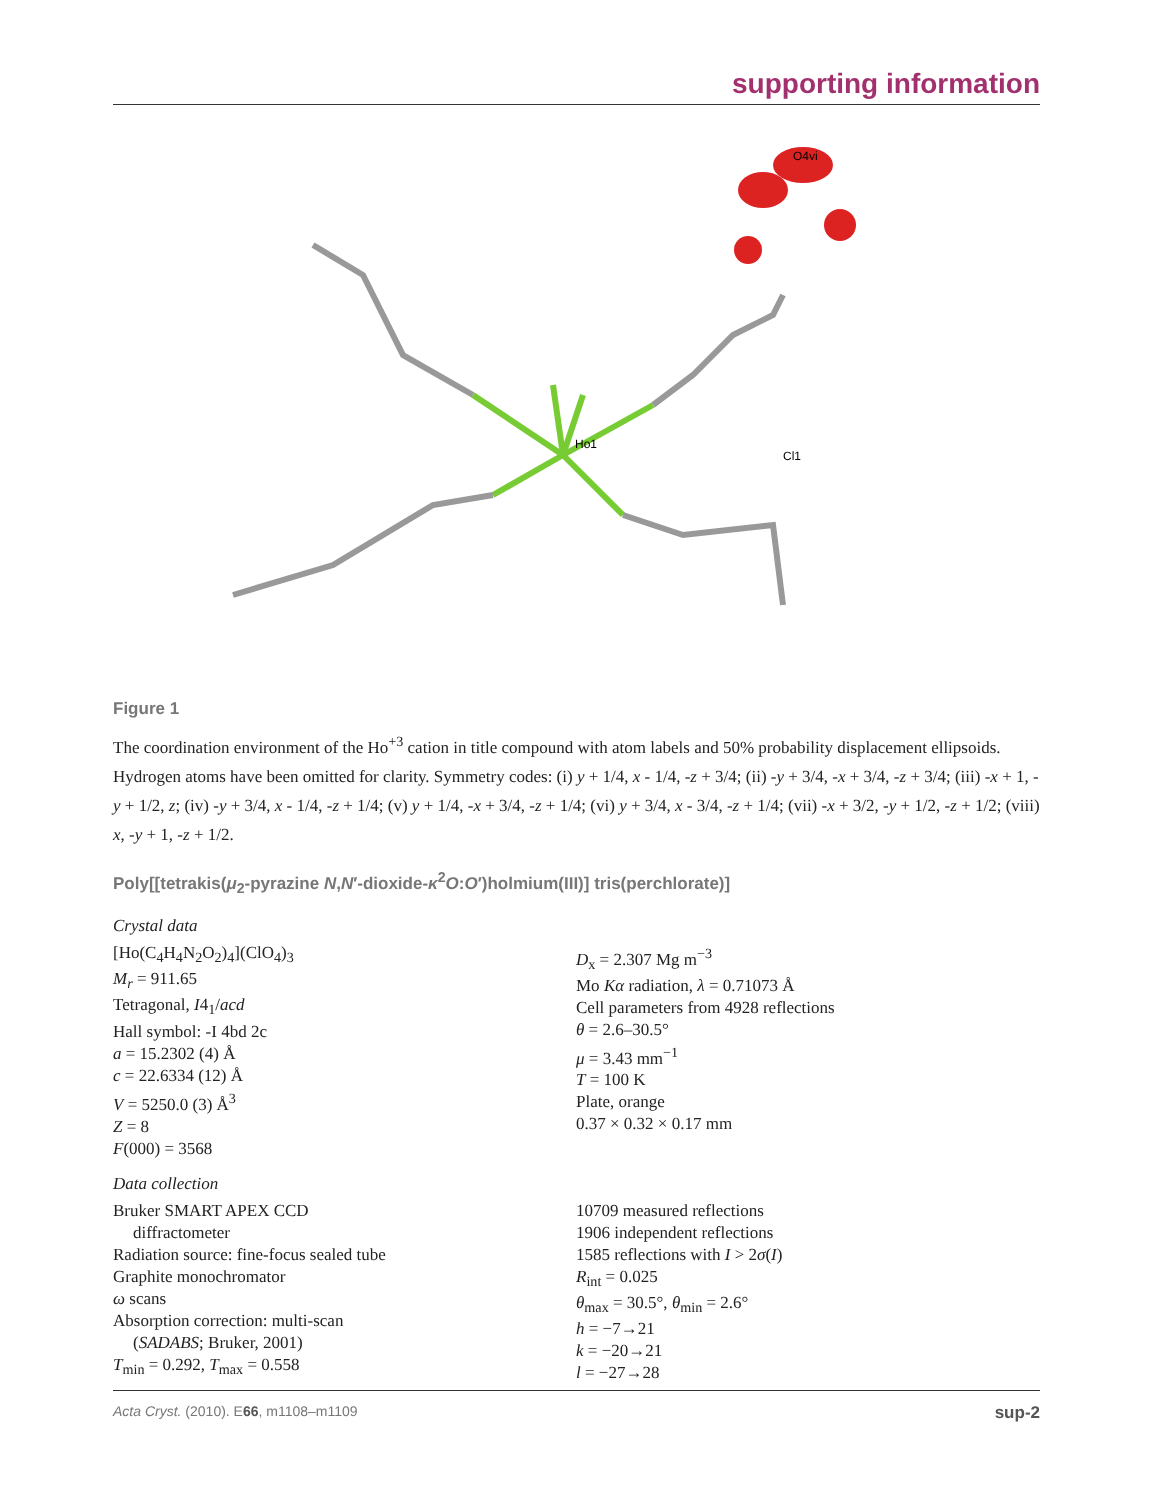supporting information
Ho1
O4vi
Cl1
Figure 1
The coordination environment of the Ho<sup>+3</sup> cation in title compound with atom labels and 50% probability displacement ellipsoids. Hydrogen atoms have been omitted for clarity. Symmetry codes: (i) y + 1/4, x - 1/4, -z + 3/4; (ii) -y + 3/4, -x + 3/4, -z + 3/4; (iii) -x + 1, -y + 1/2, z; (iv) -y + 3/4, x - 1/4, -z + 1/4; (v) y + 1/4, -x + 3/4, -z + 1/4; (vi) y + 3/4, x - 3/4, -z + 1/4; (vii) -x + 3/2, -y + 1/2, -z + 1/2; (viii) x, -y + 1, -z + 1/2.
Poly[[tetrakis(μ<sub>2</sub>-pyrazine N,N′-dioxide-κ<sup>2</sup>O:O′)holmium(III)] tris(perchlorate)]
Crystal data
[Ho(C<sub>4</sub>H<sub>4</sub>N<sub>2</sub>O<sub>2</sub>)<sub>4</sub>](ClO<sub>4</sub>)<sub>3</sub>
M<sub>r</sub> = 911.65
Tetragonal, I4<sub>1</sub>/acd
Hall symbol: -I 4bd 2c
a = 15.2302 (4) Å
c = 22.6334 (12) Å
V = 5250.0 (3) Å<sup>3</sup>
Z = 8
F(000) = 3568
D<sub>x</sub> = 2.307 Mg m<sup>−3</sup>
Mo Kα radiation, λ = 0.71073 Å
Cell parameters from 4928 reflections
θ = 2.6–30.5°
μ = 3.43 mm<sup>−1</sup>
T = 100 K
Plate, orange
0.37 × 0.32 × 0.17 mm
Data collection
Bruker SMART APEX CCD
diffractometer
Radiation source: fine-focus sealed tube
Graphite monochromator
ω scans
Absorption correction: multi-scan
(SADABS; Bruker, 2001)
T<sub>min</sub> = 0.292, T<sub>max</sub> = 0.558
10709 measured reflections
1906 independent reflections
1585 reflections with I > 2σ(I)
R<sub>int</sub> = 0.025
θ<sub>max</sub> = 30.5°, θ<sub>min</sub> = 2.6°
h = −7→21
k = −20→21
l = −27→28
Acta Cryst. (2010). E66, m1108–m1109 sup-2